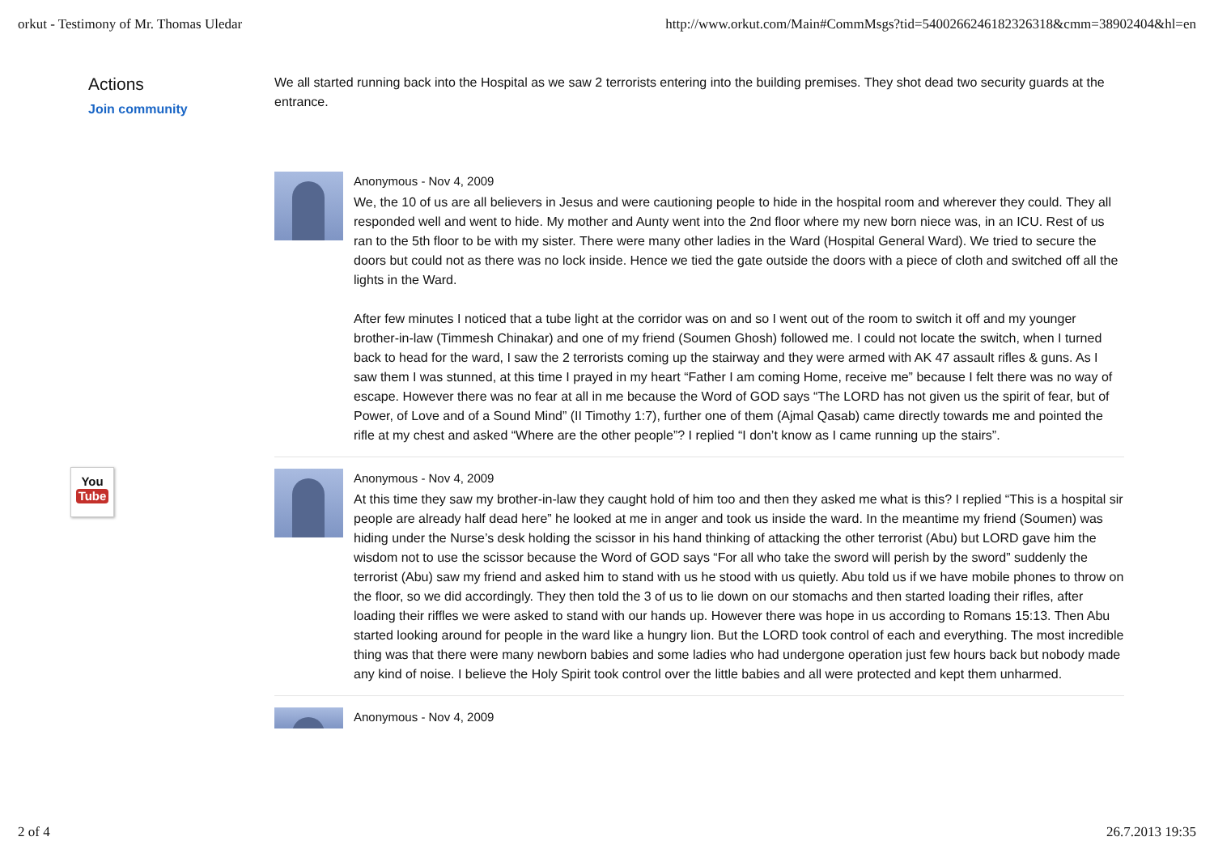orkut - Testimony of Mr. Thomas Uledar http://www.orkut.com/Main#CommMsgs?tid=5400266246182326318&cmm=38902404&hl=en
Actions
Join community
We all started running back into the Hospital as we saw 2 terrorists entering into the building premises. They shot dead two security guards at the entrance.
Anonymous - Nov 4, 2009
We, the 10 of us are all believers in Jesus and were cautioning people to hide in the hospital room and wherever they could. They all responded well and went to hide. My mother and Aunty went into the 2nd floor where my new born niece was, in an ICU. Rest of us ran to the 5th floor to be with my sister. There were many other ladies in the Ward (Hospital General Ward). We tried to secure the doors but could not as there was no lock inside. Hence we tied the gate outside the doors with a piece of cloth and switched off all the lights in the Ward.
After few minutes I noticed that a tube light at the corridor was on and so I went out of the room to switch it off and my younger brother-in-law (Timmesh Chinakar) and one of my friend (Soumen Ghosh) followed me. I could not locate the switch, when I turned back to head for the ward, I saw the 2 terrorists coming up the stairway and they were armed with AK 47 assault rifles & guns. As I saw them I was stunned, at this time I prayed in my heart “Father I am coming Home, receive me” because I felt there was no way of escape. However there was no fear at all in me because the Word of GOD says “The LORD has not given us the spirit of fear, but of Power, of Love and of a Sound Mind” (II Timothy 1:7), further one of them (Ajmal Qasab) came directly towards me and pointed the rifle at my chest and asked “Where are the other people”? I replied “I don’t know as I came running up the stairs”.
Anonymous - Nov 4, 2009
At this time they saw my brother-in-law they caught hold of him too and then they asked me what is this? I replied “This is a hospital sir people are already half dead here” he looked at me in anger and took us inside the ward. In the meantime my friend (Soumen) was hiding under the Nurse’s desk holding the scissor in his hand thinking of attacking the other terrorist (Abu) but LORD gave him the wisdom not to use the scissor because the Word of GOD says “For all who take the sword will perish by the sword” suddenly the terrorist (Abu) saw my friend and asked him to stand with us he stood with us quietly. Abu told us if we have mobile phones to throw on the floor, so we did accordingly. They then told the 3 of us to lie down on our stomachs and then started loading their rifles, after loading their riffles we were asked to stand with our hands up. However there was hope in us according to Romans 15:13. Then Abu started looking around for people in the ward like a hungry lion. But the LORD took control of each and everything. The most incredible thing was that there were many newborn babies and some ladies who had undergone operation just few hours back but nobody made any kind of noise. I believe the Holy Spirit took control over the little babies and all were protected and kept them unharmed.
Anonymous - Nov 4, 2009
You
Tube
2 of 4 26.7.2013 19:35